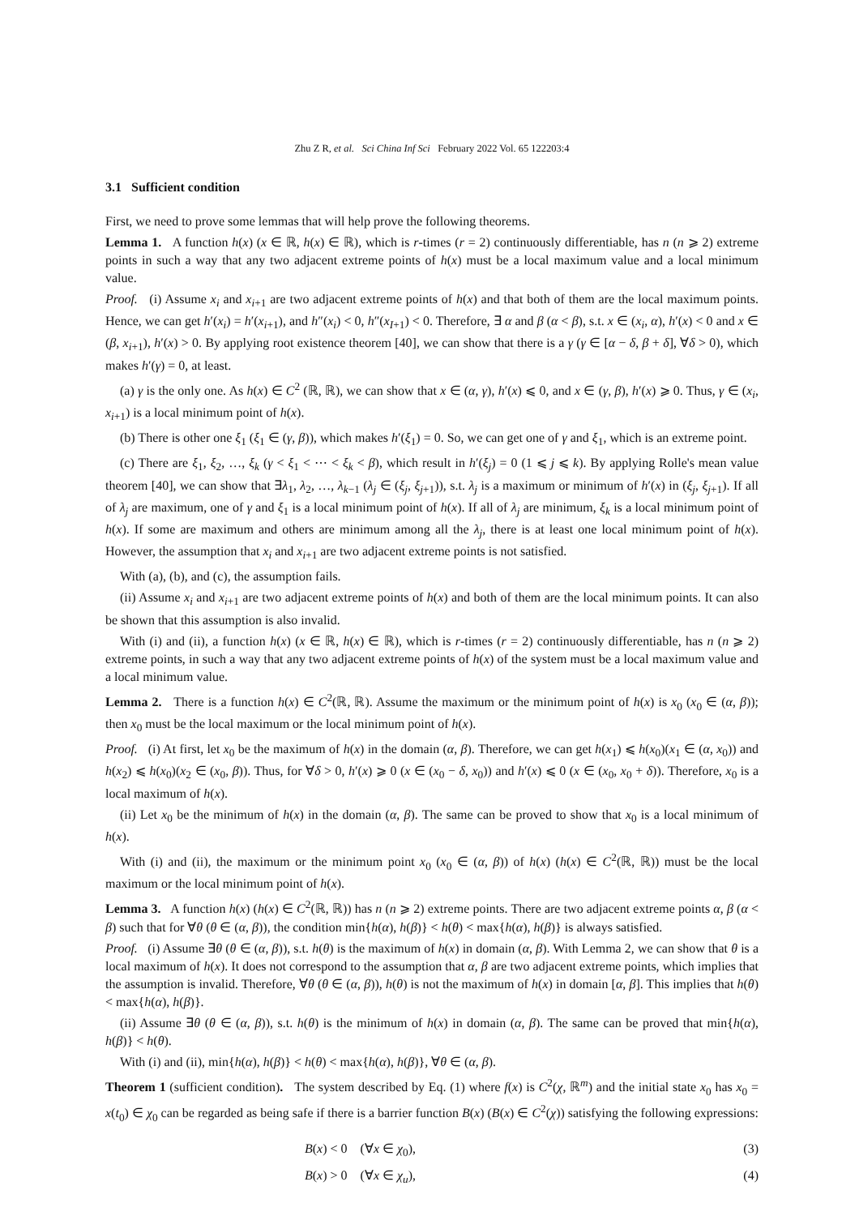Zhu Z R, et al. Sci China Inf Sci February 2022 Vol. 65 122203:4
3.1 Sufficient condition
First, we need to prove some lemmas that will help prove the following theorems.
Lemma 1. A function h(x) (x ∈ ℝ, h(x) ∈ ℝ), which is r-times (r = 2) continuously differentiable, has n (n ⩾ 2) extreme points in such a way that any two adjacent extreme points of h(x) must be a local maximum value and a local minimum value.
Proof. (i) Assume x<sub>i</sub> and x<sub>i+1</sub> are two adjacent extreme points of h(x) and that both of them are the local maximum points. Hence, we can get h′(x<sub>i</sub>) = h′(x<sub>i+1</sub>), and h″(x<sub>i</sub>) < 0, h″(x<sub>I+1</sub>) < 0. Therefore, ∃ α and β (α < β), s.t. x ∈ (x<sub>i</sub>, α), h′(x) < 0 and x ∈ (β, x<sub>i+1</sub>), h′(x) > 0. By applying root existence theorem [40], we can show that there is a γ (γ ∈ [α − δ, β + δ], ∀δ > 0), which makes h′(γ) = 0, at least.
(a) γ is the only one. As h(x) ∈ C<sup>2</sup> (ℝ, ℝ), we can show that x ∈ (α, γ), h′(x) ⩽ 0, and x ∈ (γ, β), h′(x) ⩾ 0. Thus, γ ∈ (x<sub>i</sub>, x<sub>i+1</sub>) is a local minimum point of h(x).
(b) There is other one ξ<sub>1</sub> (ξ<sub>1</sub> ∈ (γ, β)), which makes h′(ξ<sub>1</sub>) = 0. So, we can get one of γ and ξ<sub>1</sub>, which is an extreme point.
(c) There are ξ<sub>1</sub>, ξ<sub>2</sub>, …, ξ<sub>k</sub> (γ < ξ<sub>1</sub> < ⋯ < ξ<sub>k</sub> < β), which result in h′(ξ<sub>j</sub>) = 0 (1 ⩽ j ⩽ k). By applying Rolle's mean value theorem [40], we can show that ∃λ<sub>1</sub>, λ<sub>2</sub>, …, λ<sub>k−1</sub> (λ<sub>j</sub> ∈ (ξ<sub>j</sub>, ξ<sub>j+1</sub>)), s.t. λ<sub>j</sub> is a maximum or minimum of h′(x) in (ξ<sub>j</sub>, ξ<sub>j+1</sub>). If all of λ<sub>j</sub> are maximum, one of γ and ξ<sub>1</sub> is a local minimum point of h(x). If all of λ<sub>j</sub> are minimum, ξ<sub>k</sub> is a local minimum point of h(x). If some are maximum and others are minimum among all the λ<sub>j</sub>, there is at least one local minimum point of h(x). However, the assumption that x<sub>i</sub> and x<sub>i+1</sub> are two adjacent extreme points is not satisfied.
With (a), (b), and (c), the assumption fails.
(ii) Assume x<sub>i</sub> and x<sub>i+1</sub> are two adjacent extreme points of h(x) and both of them are the local minimum points. It can also be shown that this assumption is also invalid.
With (i) and (ii), a function h(x) (x ∈ ℝ, h(x) ∈ ℝ), which is r-times (r = 2) continuously differentiable, has n (n ⩾ 2) extreme points, in such a way that any two adjacent extreme points of h(x) of the system must be a local maximum value and a local minimum value.
Lemma 2. There is a function h(x) ∈ C<sup>2</sup>(ℝ, ℝ). Assume the maximum or the minimum point of h(x) is x<sub>0</sub> (x<sub>0</sub> ∈ (α, β)); then x<sub>0</sub> must be the local maximum or the local minimum point of h(x).
Proof. (i) At first, let x<sub>0</sub> be the maximum of h(x) in the domain (α, β). Therefore, we can get h(x<sub>1</sub>) ⩽ h(x<sub>0</sub>)(x<sub>1</sub> ∈ (α, x<sub>0</sub>)) and h(x<sub>2</sub>) ⩽ h(x<sub>0</sub>)(x<sub>2</sub> ∈ (x<sub>0</sub>, β)). Thus, for ∀δ > 0, h′(x) ⩾ 0 (x ∈ (x<sub>0</sub> − δ, x<sub>0</sub>)) and h′(x) ⩽ 0 (x ∈ (x<sub>0</sub>, x<sub>0</sub> + δ)). Therefore, x<sub>0</sub> is a local maximum of h(x).
(ii) Let x<sub>0</sub> be the minimum of h(x) in the domain (α, β). The same can be proved to show that x<sub>0</sub> is a local minimum of h(x).
With (i) and (ii), the maximum or the minimum point x<sub>0</sub> (x<sub>0</sub> ∈ (α, β)) of h(x) (h(x) ∈ C<sup>2</sup>(ℝ, ℝ)) must be the local maximum or the local minimum point of h(x).
Lemma 3. A function h(x) (h(x) ∈ C<sup>2</sup>(ℝ, ℝ)) has n (n ⩾ 2) extreme points. There are two adjacent extreme points α, β (α < β) such that for ∀θ (θ ∈ (α, β)), the condition min{h(α), h(β)} < h(θ) < max{h(α), h(β)} is always satisfied.
Proof. (i) Assume ∃θ (θ ∈ (α, β)), s.t. h(θ) is the maximum of h(x) in domain (α, β). With Lemma 2, we can show that θ is a local maximum of h(x). It does not correspond to the assumption that α, β are two adjacent extreme points, which implies that the assumption is invalid. Therefore, ∀θ (θ ∈ (α, β)), h(θ) is not the maximum of h(x) in domain [α, β]. This implies that h(θ) < max{h(α), h(β)}.
(ii) Assume ∃θ (θ ∈ (α, β)), s.t. h(θ) is the minimum of h(x) in domain (α, β). The same can be proved that min{h(α), h(β)} < h(θ).
With (i) and (ii), min{h(α), h(β)} < h(θ) < max{h(α), h(β)}, ∀θ ∈ (α, β).
Theorem 1 (sufficient condition). The system described by Eq. (1) where f(x) is C<sup>2</sup>(χ, ℝ<sup>m</sup>) and the initial state x<sub>0</sub> has x<sub>0</sub> = x(t<sub>0</sub>) ∈ χ<sub>0</sub> can be regarded as being safe if there is a barrier function B(x) (B(x) ∈ C<sup>2</sup>(χ)) satisfying the following expressions:
B(x) < 0 (∀x ∈ χ<sub>0</sub>), (3)
B(x) > 0 (∀x ∈ χ<sub>u</sub>), (4)